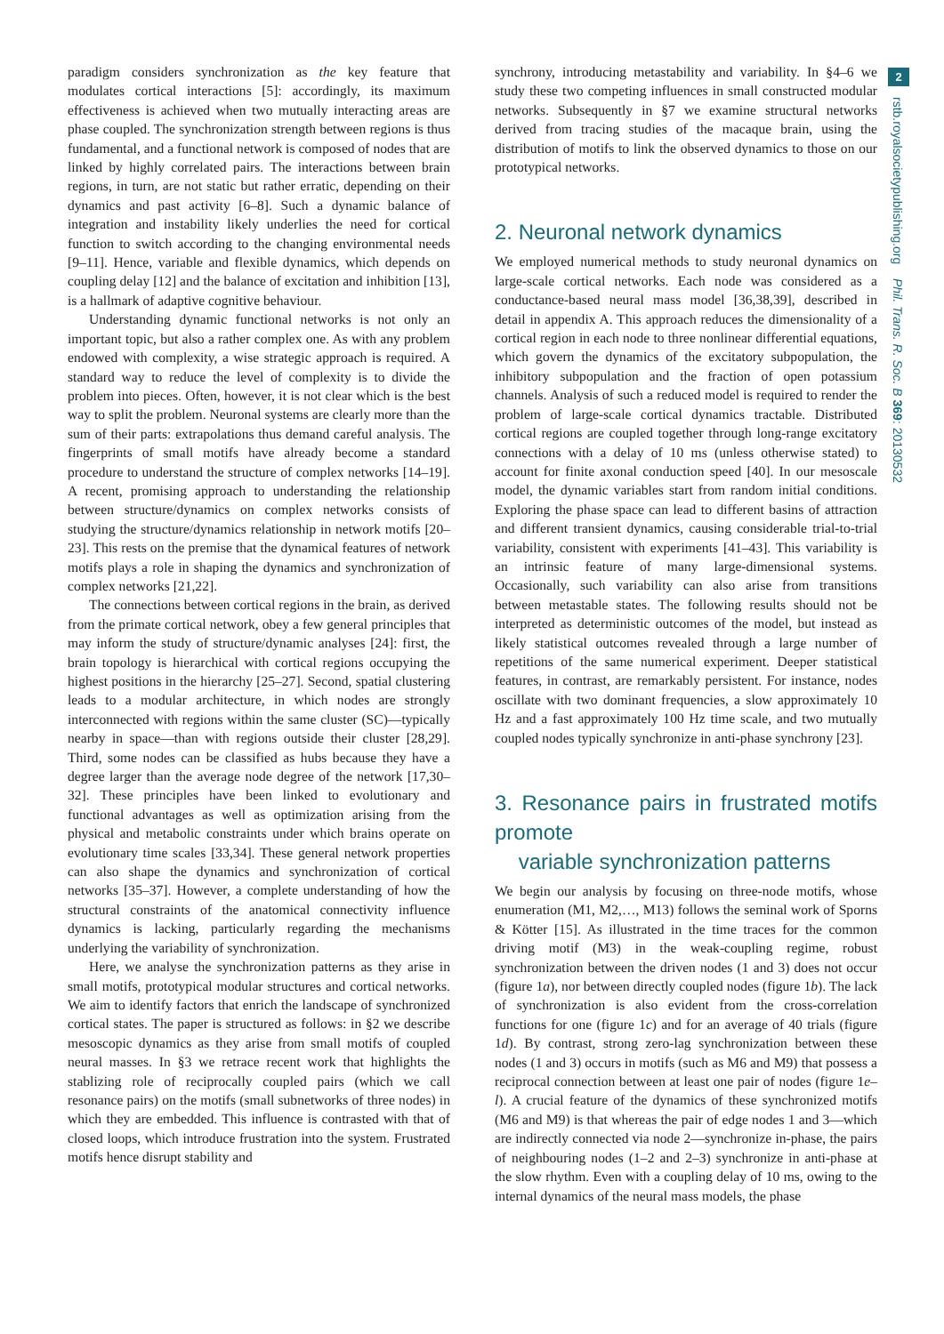paradigm considers synchronization as the key feature that modulates cortical interactions [5]: accordingly, its maximum effectiveness is achieved when two mutually interacting areas are phase coupled. The synchronization strength between regions is thus fundamental, and a functional network is composed of nodes that are linked by highly correlated pairs. The interactions between brain regions, in turn, are not static but rather erratic, depending on their dynamics and past activity [6–8]. Such a dynamic balance of integration and instability likely underlies the need for cortical function to switch according to the changing environmental needs [9–11]. Hence, variable and flexible dynamics, which depends on coupling delay [12] and the balance of excitation and inhibition [13], is a hallmark of adaptive cognitive behaviour.
Understanding dynamic functional networks is not only an important topic, but also a rather complex one. As with any problem endowed with complexity, a wise strategic approach is required. A standard way to reduce the level of complexity is to divide the problem into pieces. Often, however, it is not clear which is the best way to split the problem. Neuronal systems are clearly more than the sum of their parts: extrapolations thus demand careful analysis. The fingerprints of small motifs have already become a standard procedure to understand the structure of complex networks [14–19]. A recent, promising approach to understanding the relationship between structure/dynamics on complex networks consists of studying the structure/dynamics relationship in network motifs [20–23]. This rests on the premise that the dynamical features of network motifs plays a role in shaping the dynamics and synchronization of complex networks [21,22].
The connections between cortical regions in the brain, as derived from the primate cortical network, obey a few general principles that may inform the study of structure/dynamic analyses [24]: first, the brain topology is hierarchical with cortical regions occupying the highest positions in the hierarchy [25–27]. Second, spatial clustering leads to a modular architecture, in which nodes are strongly interconnected with regions within the same cluster (SC)—typically nearby in space—than with regions outside their cluster [28,29]. Third, some nodes can be classified as hubs because they have a degree larger than the average node degree of the network [17,30–32]. These principles have been linked to evolutionary and functional advantages as well as optimization arising from the physical and metabolic constraints under which brains operate on evolutionary time scales [33,34]. These general network properties can also shape the dynamics and synchronization of cortical networks [35–37]. However, a complete understanding of how the structural constraints of the anatomical connectivity influence dynamics is lacking, particularly regarding the mechanisms underlying the variability of synchronization.
Here, we analyse the synchronization patterns as they arise in small motifs, prototypical modular structures and cortical networks. We aim to identify factors that enrich the landscape of synchronized cortical states. The paper is structured as follows: in §2 we describe mesoscopic dynamics as they arise from small motifs of coupled neural masses. In §3 we retrace recent work that highlights the stablizing role of reciprocally coupled pairs (which we call resonance pairs) on the motifs (small subnetworks of three nodes) in which they are embedded. This influence is contrasted with that of closed loops, which introduce frustration into the system. Frustrated motifs hence disrupt stability and
synchrony, introducing metastability and variability. In §4–6 we study these two competing influences in small constructed modular networks. Subsequently in §7 we examine structural networks derived from tracing studies of the macaque brain, using the distribution of motifs to link the observed dynamics to those on our prototypical networks.
2. Neuronal network dynamics
We employed numerical methods to study neuronal dynamics on large-scale cortical networks. Each node was considered as a conductance-based neural mass model [36,38,39], described in detail in appendix A. This approach reduces the dimensionality of a cortical region in each node to three nonlinear differential equations, which govern the dynamics of the excitatory subpopulation, the inhibitory subpopulation and the fraction of open potassium channels. Analysis of such a reduced model is required to render the problem of large-scale cortical dynamics tractable. Distributed cortical regions are coupled together through long-range excitatory connections with a delay of 10 ms (unless otherwise stated) to account for finite axonal conduction speed [40]. In our mesoscale model, the dynamic variables start from random initial conditions. Exploring the phase space can lead to different basins of attraction and different transient dynamics, causing considerable trial-to-trial variability, consistent with experiments [41–43]. This variability is an intrinsic feature of many large-dimensional systems. Occasionally, such variability can also arise from transitions between metastable states. The following results should not be interpreted as deterministic outcomes of the model, but instead as likely statistical outcomes revealed through a large number of repetitions of the same numerical experiment. Deeper statistical features, in contrast, are remarkably persistent. For instance, nodes oscillate with two dominant frequencies, a slow approximately 10 Hz and a fast approximately 100 Hz time scale, and two mutually coupled nodes typically synchronize in anti-phase synchrony [23].
3. Resonance pairs in frustrated motifs promote
variable synchronization patterns
We begin our analysis by focusing on three-node motifs, whose enumeration (M1, M2,…, M13) follows the seminal work of Sporns & Kötter [15]. As illustrated in the time traces for the common driving motif (M3) in the weak-coupling regime, robust synchronization between the driven nodes (1 and 3) does not occur (figure 1a), nor between directly coupled nodes (figure 1b). The lack of synchronization is also evident from the cross-correlation functions for one (figure 1c) and for an average of 40 trials (figure 1d). By contrast, strong zero-lag synchronization between these nodes (1 and 3) occurs in motifs (such as M6 and M9) that possess a reciprocal connection between at least one pair of nodes (figure 1e–l). A crucial feature of the dynamics of these synchronized motifs (M6 and M9) is that whereas the pair of edge nodes 1 and 3—which are indirectly connected via node 2—synchronize in-phase, the pairs of neighbouring nodes (1–2 and 2–3) synchronize in anti-phase at the slow rhythm. Even with a coupling delay of 10 ms, owing to the internal dynamics of the neural mass models, the phase
2
rstb.royalsocietypublishing.org Phil. Trans. R. Soc. B 369: 20130532